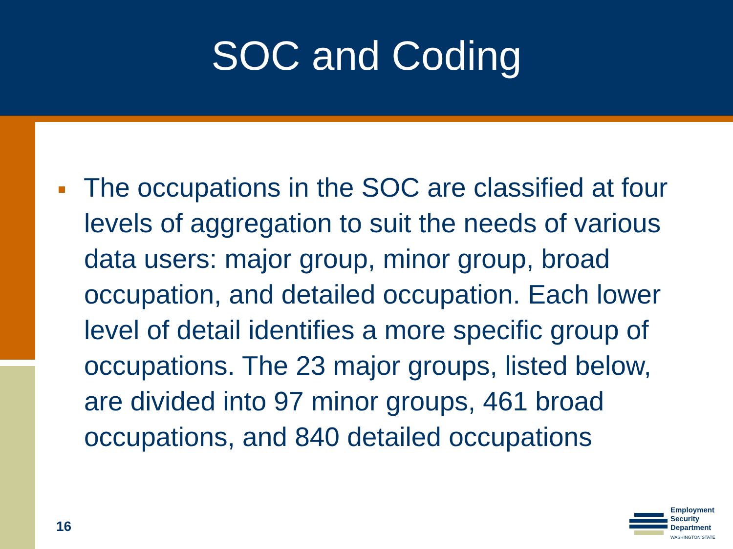SOC and Coding
The occupations in the SOC are classified at four levels of aggregation to suit the needs of various data users: major group, minor group, broad occupation, and detailed occupation. Each lower level of detail identifies a more specific group of occupations. The 23 major groups, listed below, are divided into 97 minor groups, 461 broad occupations, and 840 detailed occupations
16
Employment
Security
Department
WASHINGTON STATE